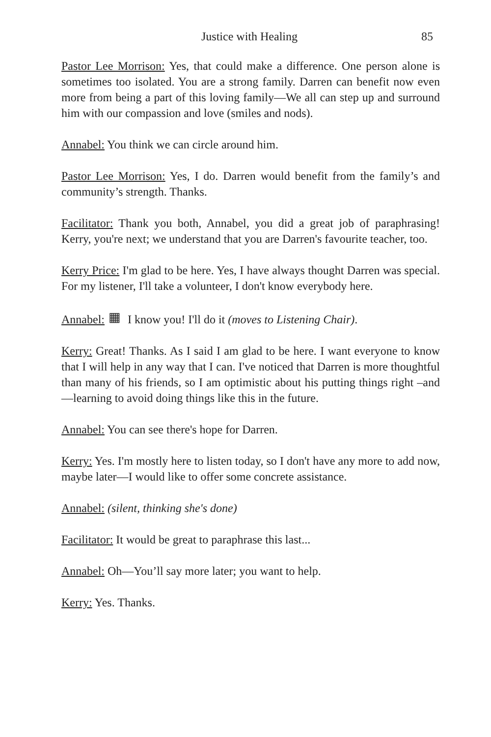Justice with Healing 85
Pastor Lee Morrison: Yes, that could make a difference. One person alone is sometimes too isolated. You are a strong family. Darren can benefit now even more from being a part of this loving family—We all can step up and surround him with our compassion and love (smiles and nods).
Annabel: You think we can circle around him.
Pastor Lee Morrison: Yes, I do. Darren would benefit from the family’s and community’s strength. Thanks.
Facilitator: Thank you both, Annabel, you did a great job of paraphrasing! Kerry, you're next; we understand that you are Darren's favourite teacher, too.
Kerry Price: I'm glad to be here. Yes, I have always thought Darren was special. For my listener, I'll take a volunteer, I don't know everybody here.
Annabel: ▦ I know you! I'll do it (moves to Listening Chair).
Kerry: Great! Thanks. As I said I am glad to be here. I want everyone to know that I will help in any way that I can. I've noticed that Darren is more thoughtful than many of his friends, so I am optimistic about his putting things right –and—learning to avoid doing things like this in the future.
Annabel: You can see there's hope for Darren.
Kerry: Yes. I'm mostly here to listen today, so I don't have any more to add now, maybe later—I would like to offer some concrete assistance.
Annabel: (silent, thinking she's done)
Facilitator: It would be great to paraphrase this last...
Annabel: Oh—You’ll say more later; you want to help.
Kerry: Yes. Thanks.